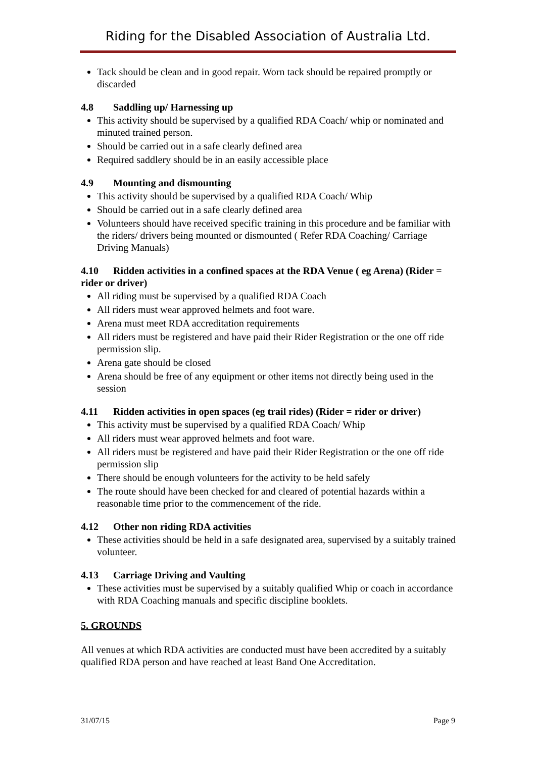Riding for the Disabled Association of Australia Ltd.
Tack should be clean and in good repair. Worn tack should be repaired promptly or discarded
4.8 Saddling up/ Harnessing up
This activity should be supervised by a qualified RDA Coach/ whip or nominated and minuted trained person.
Should be carried out in a safe clearly defined area
Required saddlery should be in an easily accessible place
4.9 Mounting and dismounting
This activity should be supervised by a qualified RDA Coach/ Whip
Should be carried out in a safe clearly defined area
Volunteers should have received specific training in this procedure and be familiar with the riders/ drivers being mounted or dismounted ( Refer RDA Coaching/ Carriage Driving Manuals)
4.10 Ridden activities in a confined spaces at the RDA Venue ( eg Arena) (Rider = rider or driver)
All riding must be supervised by a qualified RDA Coach
All riders must wear approved helmets and foot ware.
Arena must meet RDA accreditation requirements
All riders must be registered and have paid their Rider Registration or the one off ride permission slip.
Arena gate should be closed
Arena should be free of any equipment or other items not directly being used in the session
4.11 Ridden activities in open spaces (eg trail rides) (Rider = rider or driver)
This activity must be supervised by a qualified RDA Coach/ Whip
All riders must wear approved helmets and foot ware.
All riders must be registered and have paid their Rider Registration or the one off ride permission slip
There should be enough volunteers for the activity to be held safely
The route should have been checked for and cleared of potential hazards within a reasonable time prior to the commencement of the ride.
4.12 Other non riding RDA activities
These activities should be held in a safe designated area, supervised by a suitably trained volunteer.
4.13 Carriage Driving and Vaulting
These activities must be supervised by a suitably qualified Whip or coach in accordance with RDA Coaching manuals and specific discipline booklets.
5. GROUNDS
All venues at which RDA activities are conducted must have been accredited by a suitably qualified RDA person and have reached at least Band One Accreditation.
31/07/15 Page 9